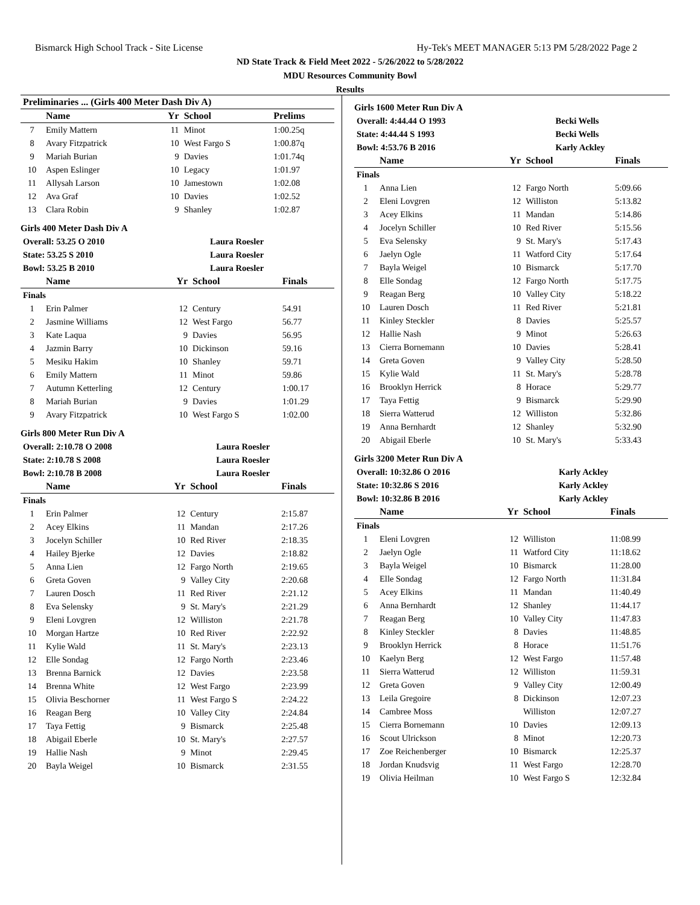Bismarck High School Track - Site License Hy-Tek's MEET MANAGER 5:13 PM 5/28/2022 Page 2
ND State Track & Field Meet 2022 - 5/26/2022 to 5/28/2022
MDU Resources Community Bowl
Results
| Preliminaries ... (Girls 400 Meter Dash Div A) | | | | |
| --- | --- | --- | --- | --- |
| | Name | Yr | School | Prelims |
| 7 | Emily Mattern | 11 | Minot | 1:00.25q |
| 8 | Avary Fitzpatrick | 10 | West Fargo S | 1:00.87q |
| 9 | Mariah Burian | 9 | Davies | 1:01.74q |
| 10 | Aspen Eslinger | 10 | Legacy | 1:01.97 |
| 11 | Allysah Larson | 10 | Jamestown | 1:02.08 |
| 12 | Ava Graf | 10 | Davies | 1:02.52 |
| 13 | Clara Robin | 9 | Shanley | 1:02.87 |
Girls 400 Meter Dash Div A
| Overall: 53.25 O 2010 | Laura Roesler |
| State: 53.25 S 2010 | Laura Roesler |
| Bowl: 53.25 B 2010 | Laura Roesler |
| | Name | Yr | School | Finals |
| --- | --- | --- | --- | --- |
| Finals | | | | |
| 1 | Erin Palmer | 12 | Century | 54.91 |
| 2 | Jasmine Williams | 12 | West Fargo | 56.77 |
| 3 | Kate Laqua | 9 | Davies | 56.95 |
| 4 | Jazmin Barry | 10 | Dickinson | 59.16 |
| 5 | Mesiku Hakim | 10 | Shanley | 59.71 |
| 6 | Emily Mattern | 11 | Minot | 59.86 |
| 7 | Autumn Ketterling | 12 | Century | 1:00.17 |
| 8 | Mariah Burian | 9 | Davies | 1:01.29 |
| 9 | Avary Fitzpatrick | 10 | West Fargo S | 1:02.00 |
Girls 800 Meter Run Div A
| Overall: 2:10.78 O 2008 | Laura Roesler |
| State: 2:10.78 S 2008 | Laura Roesler |
| Bowl: 2:10.78 B 2008 | Laura Roesler |
| | Name | Yr | School | Finals |
| --- | --- | --- | --- | --- |
| Finals | | | | |
| 1 | Erin Palmer | 12 | Century | 2:15.87 |
| 2 | Acey Elkins | 11 | Mandan | 2:17.26 |
| 3 | Jocelyn Schiller | 10 | Red River | 2:18.35 |
| 4 | Hailey Bjerke | 12 | Davies | 2:18.82 |
| 5 | Anna Lien | 12 | Fargo North | 2:19.65 |
| 6 | Greta Goven | 9 | Valley City | 2:20.68 |
| 7 | Lauren Dosch | 11 | Red River | 2:21.12 |
| 8 | Eva Selensky | 9 | St. Mary's | 2:21.29 |
| 9 | Eleni Lovgren | 12 | Williston | 2:21.78 |
| 10 | Morgan Hartze | 10 | Red River | 2:22.92 |
| 11 | Kylie Wald | 11 | St. Mary's | 2:23.13 |
| 12 | Elle Sondag | 12 | Fargo North | 2:23.46 |
| 13 | Brenna Barnick | 12 | Davies | 2:23.58 |
| 14 | Brenna White | 12 | West Fargo | 2:23.99 |
| 15 | Olivia Beschorner | 11 | West Fargo S | 2:24.22 |
| 16 | Reagan Berg | 10 | Valley City | 2:24.84 |
| 17 | Taya Fettig | 9 | Bismarck | 2:25.48 |
| 18 | Abigail Eberle | 10 | St. Mary's | 2:27.57 |
| 19 | Hallie Nash | 9 | Minot | 2:29.45 |
| 20 | Bayla Weigel | 10 | Bismarck | 2:31.55 |
Girls 1600 Meter Run Div A
| Overall: 4:44.44 O 1993 | Becki Wells |
| State: 4:44.44 S 1993 | Becki Wells |
| Bowl: 4:53.76 B 2016 | Karly Ackley |
| | Name | Yr | School | Finals |
| --- | --- | --- | --- | --- |
| Finals | | | | |
| 1 | Anna Lien | 12 | Fargo North | 5:09.66 |
| 2 | Eleni Lovgren | 12 | Williston | 5:13.82 |
| 3 | Acey Elkins | 11 | Mandan | 5:14.86 |
| 4 | Jocelyn Schiller | 10 | Red River | 5:15.56 |
| 5 | Eva Selensky | 9 | St. Mary's | 5:17.43 |
| 6 | Jaelyn Ogle | 11 | Watford City | 5:17.64 |
| 7 | Bayla Weigel | 10 | Bismarck | 5:17.70 |
| 8 | Elle Sondag | 12 | Fargo North | 5:17.75 |
| 9 | Reagan Berg | 10 | Valley City | 5:18.22 |
| 10 | Lauren Dosch | 11 | Red River | 5:21.81 |
| 11 | Kinley Steckler | 8 | Davies | 5:25.57 |
| 12 | Hallie Nash | 9 | Minot | 5:26.63 |
| 13 | Cierra Bornemann | 10 | Davies | 5:28.41 |
| 14 | Greta Goven | 9 | Valley City | 5:28.50 |
| 15 | Kylie Wald | 11 | St. Mary's | 5:28.78 |
| 16 | Brooklyn Herrick | 8 | Horace | 5:29.77 |
| 17 | Taya Fettig | 9 | Bismarck | 5:29.90 |
| 18 | Sierra Watterud | 12 | Williston | 5:32.86 |
| 19 | Anna Bernhardt | 12 | Shanley | 5:32.90 |
| 20 | Abigail Eberle | 10 | St. Mary's | 5:33.43 |
Girls 3200 Meter Run Div A
| Overall: 10:32.86 O 2016 | Karly Ackley |
| State: 10:32.86 S 2016 | Karly Ackley |
| Bowl: 10:32.86 B 2016 | Karly Ackley |
| | Name | Yr | School | Finals |
| --- | --- | --- | --- | --- |
| Finals | | | | |
| 1 | Eleni Lovgren | 12 | Williston | 11:08.99 |
| 2 | Jaelyn Ogle | 11 | Watford City | 11:18.62 |
| 3 | Bayla Weigel | 10 | Bismarck | 11:28.00 |
| 4 | Elle Sondag | 12 | Fargo North | 11:31.84 |
| 5 | Acey Elkins | 11 | Mandan | 11:40.49 |
| 6 | Anna Bernhardt | 12 | Shanley | 11:44.17 |
| 7 | Reagan Berg | 10 | Valley City | 11:47.83 |
| 8 | Kinley Steckler | 8 | Davies | 11:48.85 |
| 9 | Brooklyn Herrick | 8 | Horace | 11:51.76 |
| 10 | Kaelyn Berg | 12 | West Fargo | 11:57.48 |
| 11 | Sierra Watterud | 12 | Williston | 11:59.31 |
| 12 | Greta Goven | 9 | Valley City | 12:00.49 |
| 13 | Leila Gregoire | 8 | Dickinson | 12:07.23 |
| 14 | Cambree Moss | | Williston | 12:07.27 |
| 15 | Cierra Bornemann | 10 | Davies | 12:09.13 |
| 16 | Scout Ulrickson | 8 | Minot | 12:20.73 |
| 17 | Zoe Reichenberger | 10 | Bismarck | 12:25.37 |
| 18 | Jordan Knudsvig | 11 | West Fargo | 12:28.70 |
| 19 | Olivia Heilman | 10 | West Fargo S | 12:32.84 |